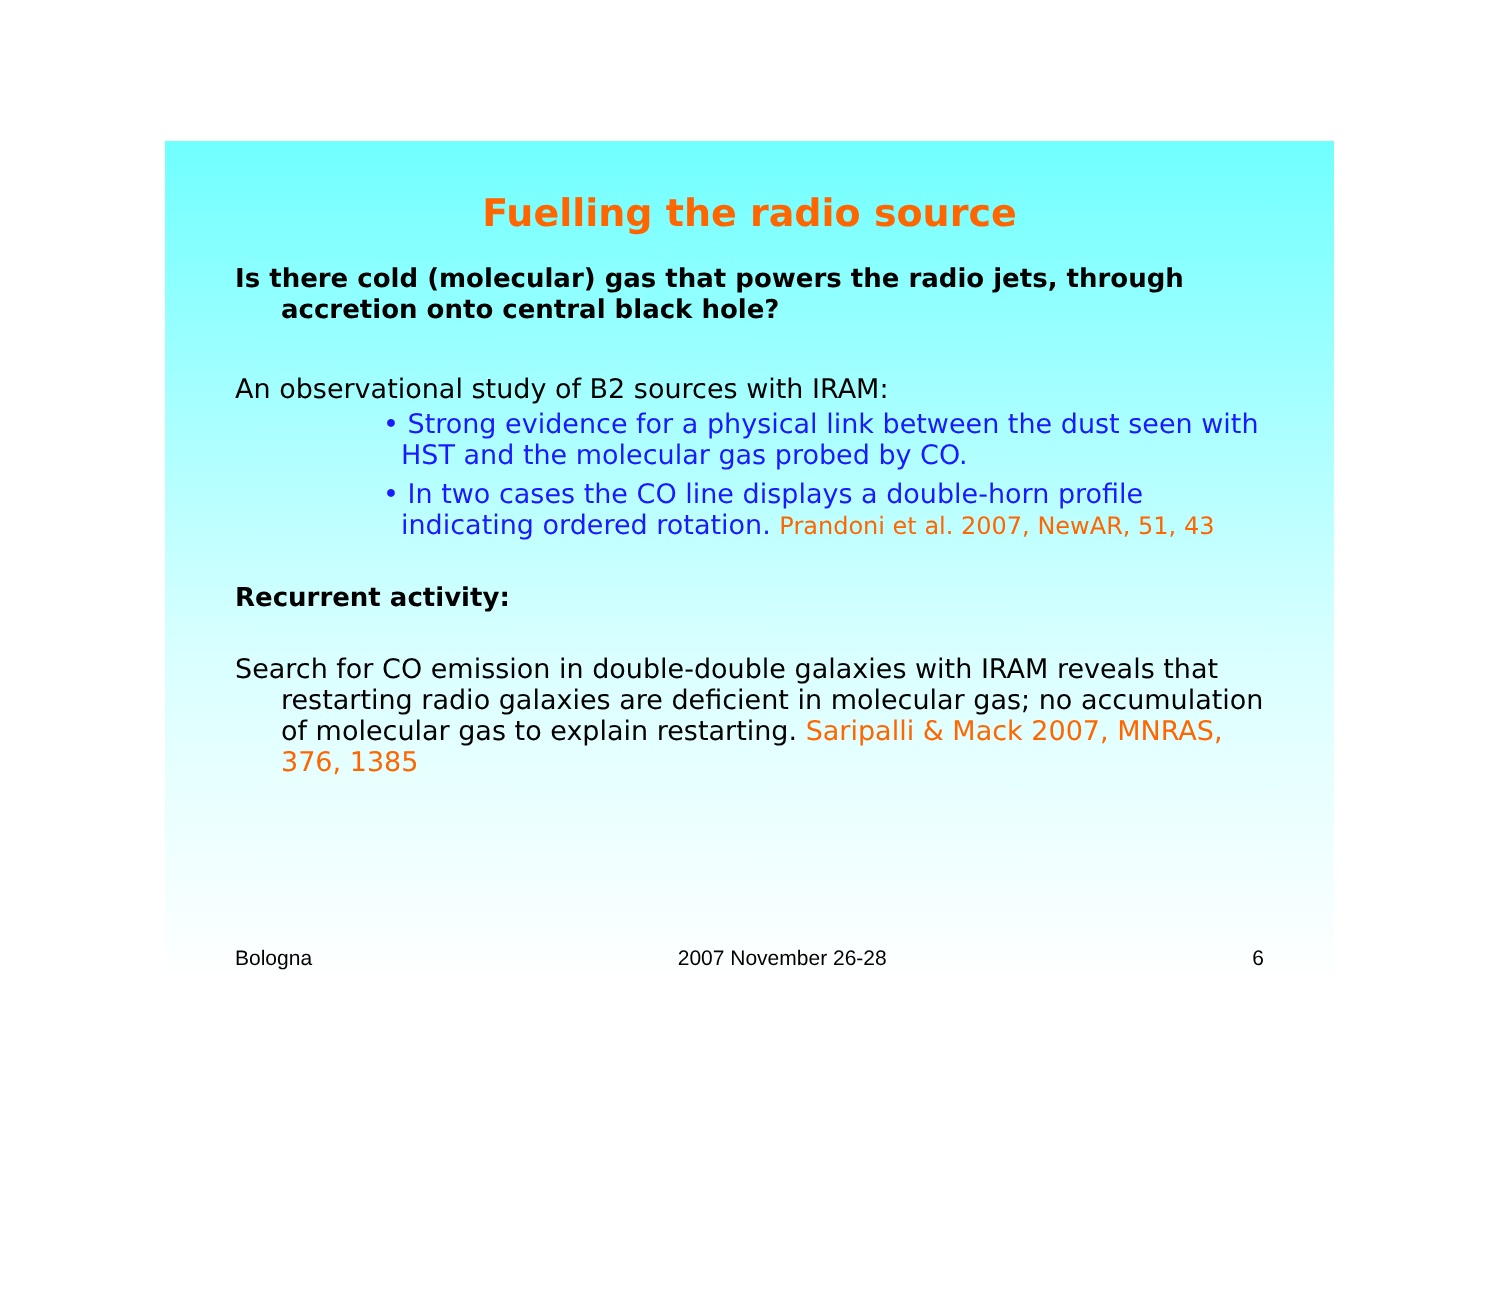Fuelling the radio source
Is there cold (molecular) gas that powers the radio jets, through accretion onto central black hole?
An observational study of B2 sources with IRAM:
• Strong evidence for a physical link between the dust seen with HST and the molecular gas probed by CO.
• In two cases the CO line displays a double-horn profile indicating ordered rotation. Prandoni et al. 2007, NewAR, 51, 43
Recurrent activity:
Search for CO emission in double-double galaxies with IRAM reveals that restarting radio galaxies are deficient in molecular gas; no accumulation of molecular gas to explain restarting. Saripalli & Mack 2007, MNRAS, 376, 1385
Bologna 2007 November 26-28 6